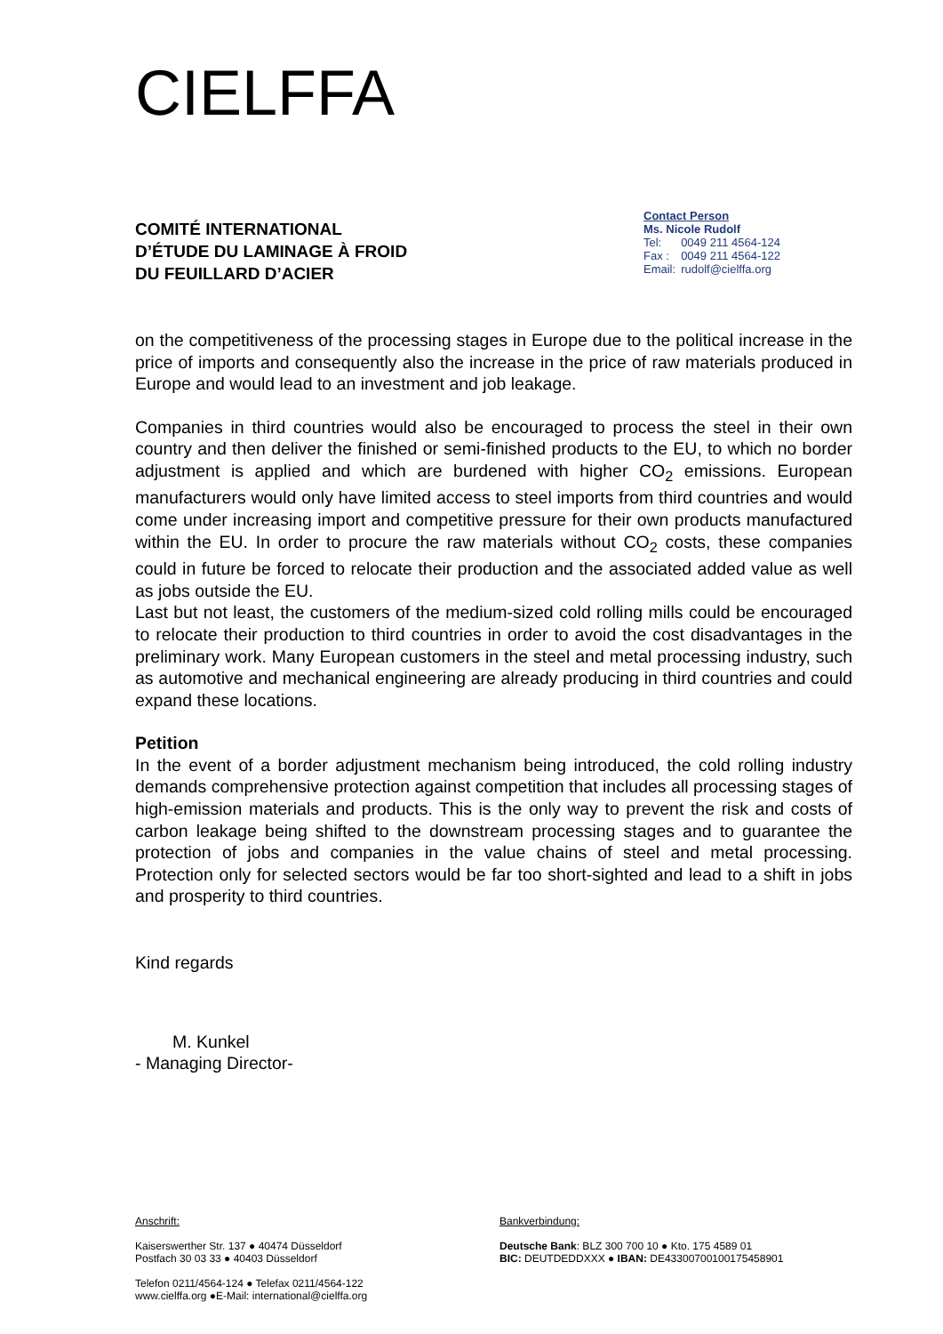CIELFFA
COMITÉ INTERNATIONAL
D’ÉTUDE DU LAMINAGE À FROID
DU FEUILLARD D’ACIER
Contact Person
Ms. Nicole Rudolf
| Tel: | 0049 211 4564-124 |
| Fax : | 0049 211 4564-122 |
| Email: | rudolf@cielffa.org |
on the competitiveness of the processing stages in Europe due to the political increase in the price of imports and consequently also the increase in the price of raw materials produced in Europe and would lead to an investment and job leakage.
Companies in third countries would also be encouraged to process the steel in their own country and then deliver the finished or semi-finished products to the EU, to which no border adjustment is applied and which are burdened with higher CO<sub>2</sub> emissions. European manufacturers would only have limited access to steel imports from third countries and would come under increasing import and competitive pressure for their own products manufactured within the EU. In order to procure the raw materials without CO<sub>2</sub> costs, these companies could in future be forced to relocate their production and the associated added value as well as jobs outside the EU.
Last but not least, the customers of the medium-sized cold rolling mills could be encouraged to relocate their production to third countries in order to avoid the cost disadvantages in the preliminary work. Many European customers in the steel and metal processing industry, such as automotive and mechanical engineering are already producing in third countries and could expand these locations.
Petition
In the event of a border adjustment mechanism being introduced, the cold rolling industry demands comprehensive protection against competition that includes all processing stages of high-emission materials and products. This is the only way to prevent the risk and costs of carbon leakage being shifted to the downstream processing stages and to guarantee the protection of jobs and companies in the value chains of steel and metal processing. Protection only for selected sectors would be far too short-sighted and lead to a shift in jobs and prosperity to third countries.
Kind regards
M. Kunkel
- Managing Director-
Anschrift:
Kaiserswerther Str. 137 ● 40474 Düsseldorf
Postfach 30 03 33 ● 40403 Düsseldorf
Telefon 0211/4564-124 ● Telefax 0211/4564-122
www.cielffa.org ●E-Mail: international@cielffa.org
Bankverbindung:
Deutsche Bank: BLZ 300 700 10 ● Kto. 175 4589 01
BIC: DEUTDEDDXXX ● IBAN: DE43300700100175458901